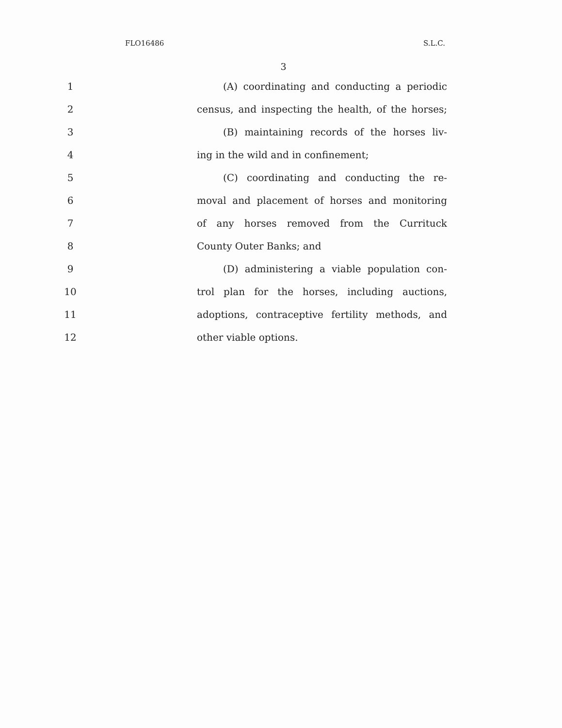FLO16486 S.L.C.
3
1 (A) coordinating and conducting a periodic
2 census, and inspecting the health, of the horses;
3 (B) maintaining records of the horses liv-
4 ing in the wild and in confinement;
5 (C) coordinating and conducting the re-
6 moval and placement of horses and monitoring
7 of any horses removed from the Currituck
8 County Outer Banks; and
9 (D) administering a viable population con-
10 trol plan for the horses, including auctions,
11 adoptions, contraceptive fertility methods, and
12 other viable options.